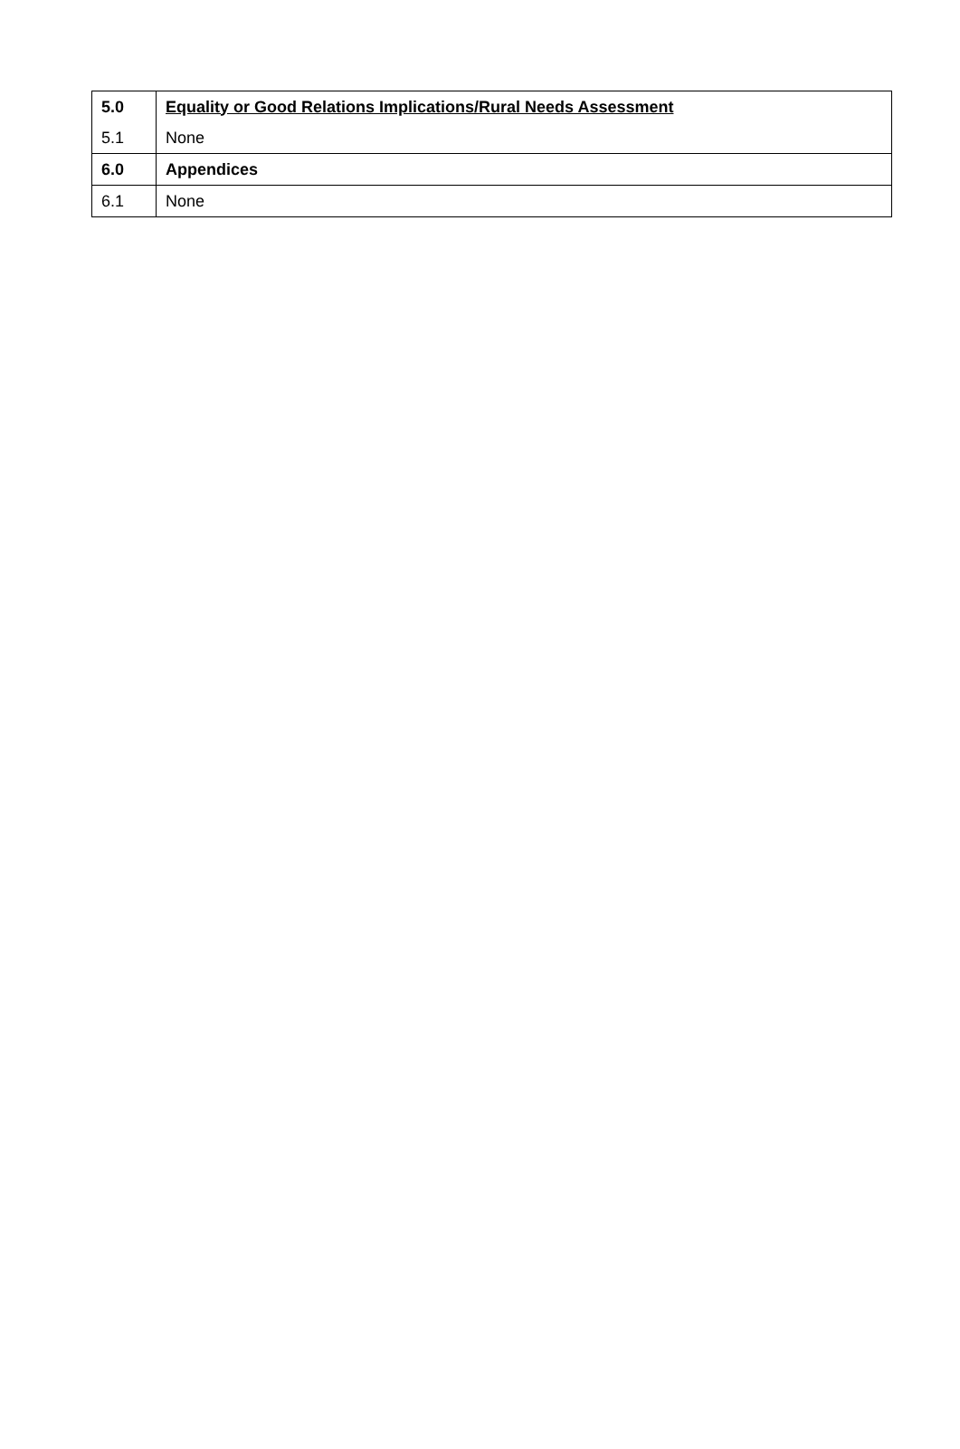| 5.0 | Equality or Good Relations Implications/Rural Needs Assessment |
| 5.1 | None |
| 6.0 | Appendices |
| 6.1 | None |